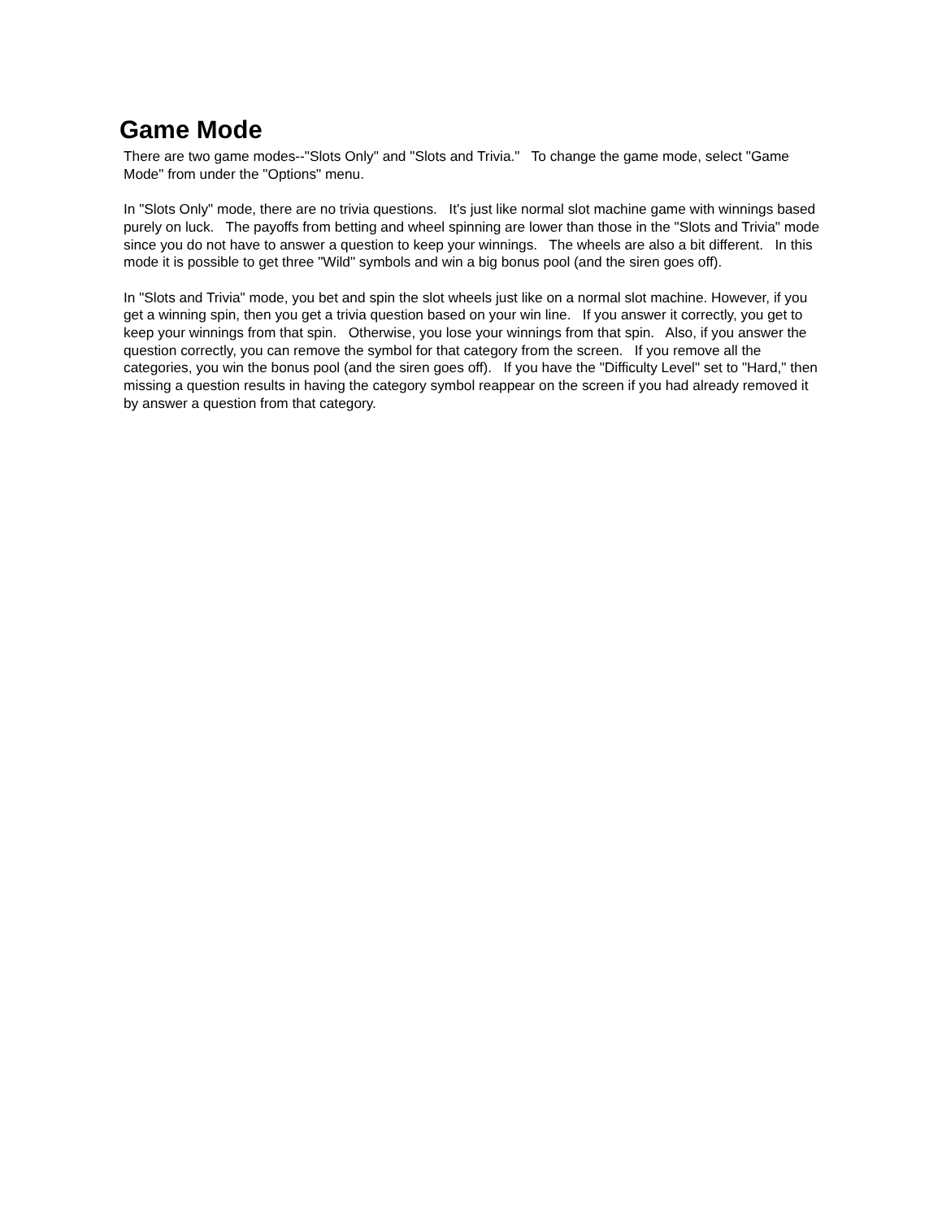Game Mode
There are two game modes--"Slots Only" and "Slots and Trivia." To change the game mode, select "Game Mode" from under the "Options" menu.
In "Slots Only" mode, there are no trivia questions. It's just like normal slot machine game with winnings based purely on luck. The payoffs from betting and wheel spinning are lower than those in the "Slots and Trivia" mode since you do not have to answer a question to keep your winnings. The wheels are also a bit different. In this mode it is possible to get three "Wild" symbols and win a big bonus pool (and the siren goes off).
In "Slots and Trivia" mode, you bet and spin the slot wheels just like on a normal slot machine. However, if you get a winning spin, then you get a trivia question based on your win line. If you answer it correctly, you get to keep your winnings from that spin. Otherwise, you lose your winnings from that spin. Also, if you answer the question correctly, you can remove the symbol for that category from the screen. If you remove all the categories, you win the bonus pool (and the siren goes off). If you have the "Difficulty Level" set to "Hard," then missing a question results in having the category symbol reappear on the screen if you had already removed it by answer a question from that category.